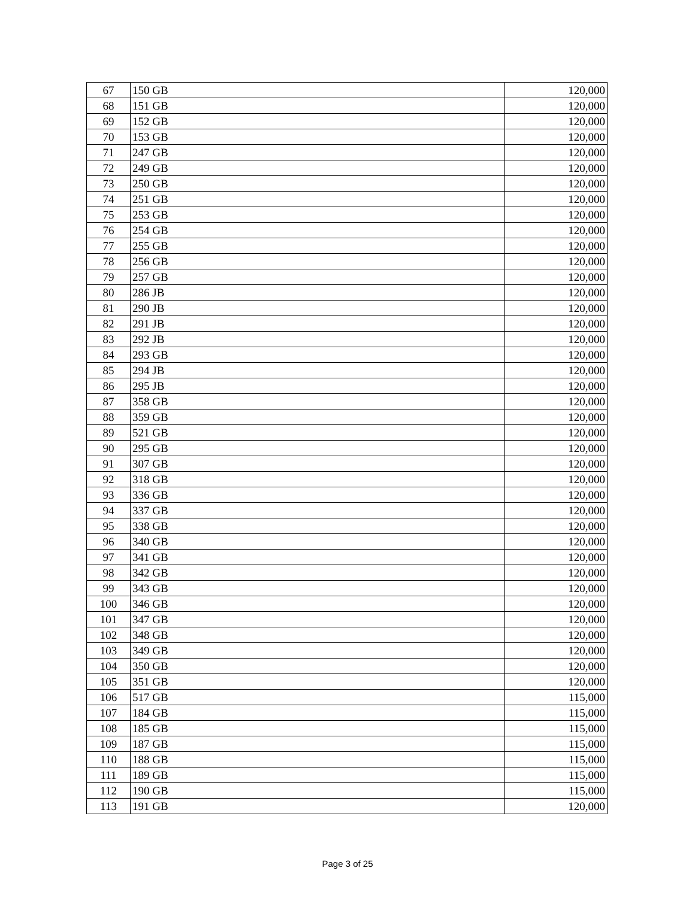| 67 | 150 GB | 120,000 |
| 68 | 151 GB | 120,000 |
| 69 | 152 GB | 120,000 |
| 70 | 153 GB | 120,000 |
| 71 | 247 GB | 120,000 |
| 72 | 249 GB | 120,000 |
| 73 | 250 GB | 120,000 |
| 74 | 251 GB | 120,000 |
| 75 | 253 GB | 120,000 |
| 76 | 254 GB | 120,000 |
| 77 | 255 GB | 120,000 |
| 78 | 256 GB | 120,000 |
| 79 | 257 GB | 120,000 |
| 80 | 286 JB | 120,000 |
| 81 | 290 JB | 120,000 |
| 82 | 291 JB | 120,000 |
| 83 | 292 JB | 120,000 |
| 84 | 293 GB | 120,000 |
| 85 | 294 JB | 120,000 |
| 86 | 295 JB | 120,000 |
| 87 | 358 GB | 120,000 |
| 88 | 359 GB | 120,000 |
| 89 | 521 GB | 120,000 |
| 90 | 295 GB | 120,000 |
| 91 | 307 GB | 120,000 |
| 92 | 318 GB | 120,000 |
| 93 | 336 GB | 120,000 |
| 94 | 337 GB | 120,000 |
| 95 | 338 GB | 120,000 |
| 96 | 340 GB | 120,000 |
| 97 | 341 GB | 120,000 |
| 98 | 342 GB | 120,000 |
| 99 | 343 GB | 120,000 |
| 100 | 346 GB | 120,000 |
| 101 | 347 GB | 120,000 |
| 102 | 348 GB | 120,000 |
| 103 | 349 GB | 120,000 |
| 104 | 350 GB | 120,000 |
| 105 | 351 GB | 120,000 |
| 106 | 517 GB | 115,000 |
| 107 | 184 GB | 115,000 |
| 108 | 185 GB | 115,000 |
| 109 | 187 GB | 115,000 |
| 110 | 188 GB | 115,000 |
| 111 | 189 GB | 115,000 |
| 112 | 190 GB | 115,000 |
| 113 | 191 GB | 120,000 |
Page 3 of 25